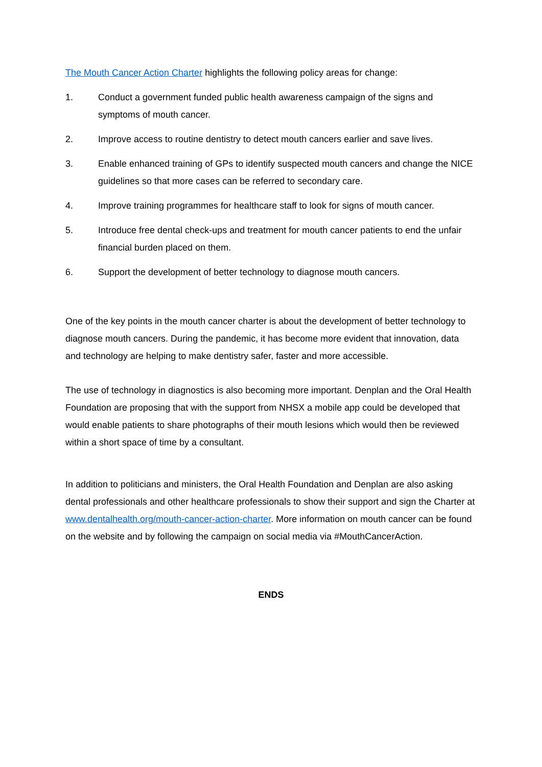The Mouth Cancer Action Charter highlights the following policy areas for change:
1. Conduct a government funded public health awareness campaign of the signs and symptoms of mouth cancer.
2. Improve access to routine dentistry to detect mouth cancers earlier and save lives.
3. Enable enhanced training of GPs to identify suspected mouth cancers and change the NICE guidelines so that more cases can be referred to secondary care.
4. Improve training programmes for healthcare staff to look for signs of mouth cancer.
5. Introduce free dental check-ups and treatment for mouth cancer patients to end the unfair financial burden placed on them.
6. Support the development of better technology to diagnose mouth cancers.
One of the key points in the mouth cancer charter is about the development of better technology to diagnose mouth cancers. During the pandemic, it has become more evident that innovation, data and technology are helping to make dentistry safer, faster and more accessible.
The use of technology in diagnostics is also becoming more important. Denplan and the Oral Health Foundation are proposing that with the support from NHSX a mobile app could be developed that would enable patients to share photographs of their mouth lesions which would then be reviewed within a short space of time by a consultant.
In addition to politicians and ministers, the Oral Health Foundation and Denplan are also asking dental professionals and other healthcare professionals to show their support and sign the Charter at www.dentalhealth.org/mouth-cancer-action-charter. More information on mouth cancer can be found on the website and by following the campaign on social media via #MouthCancerAction.
ENDS